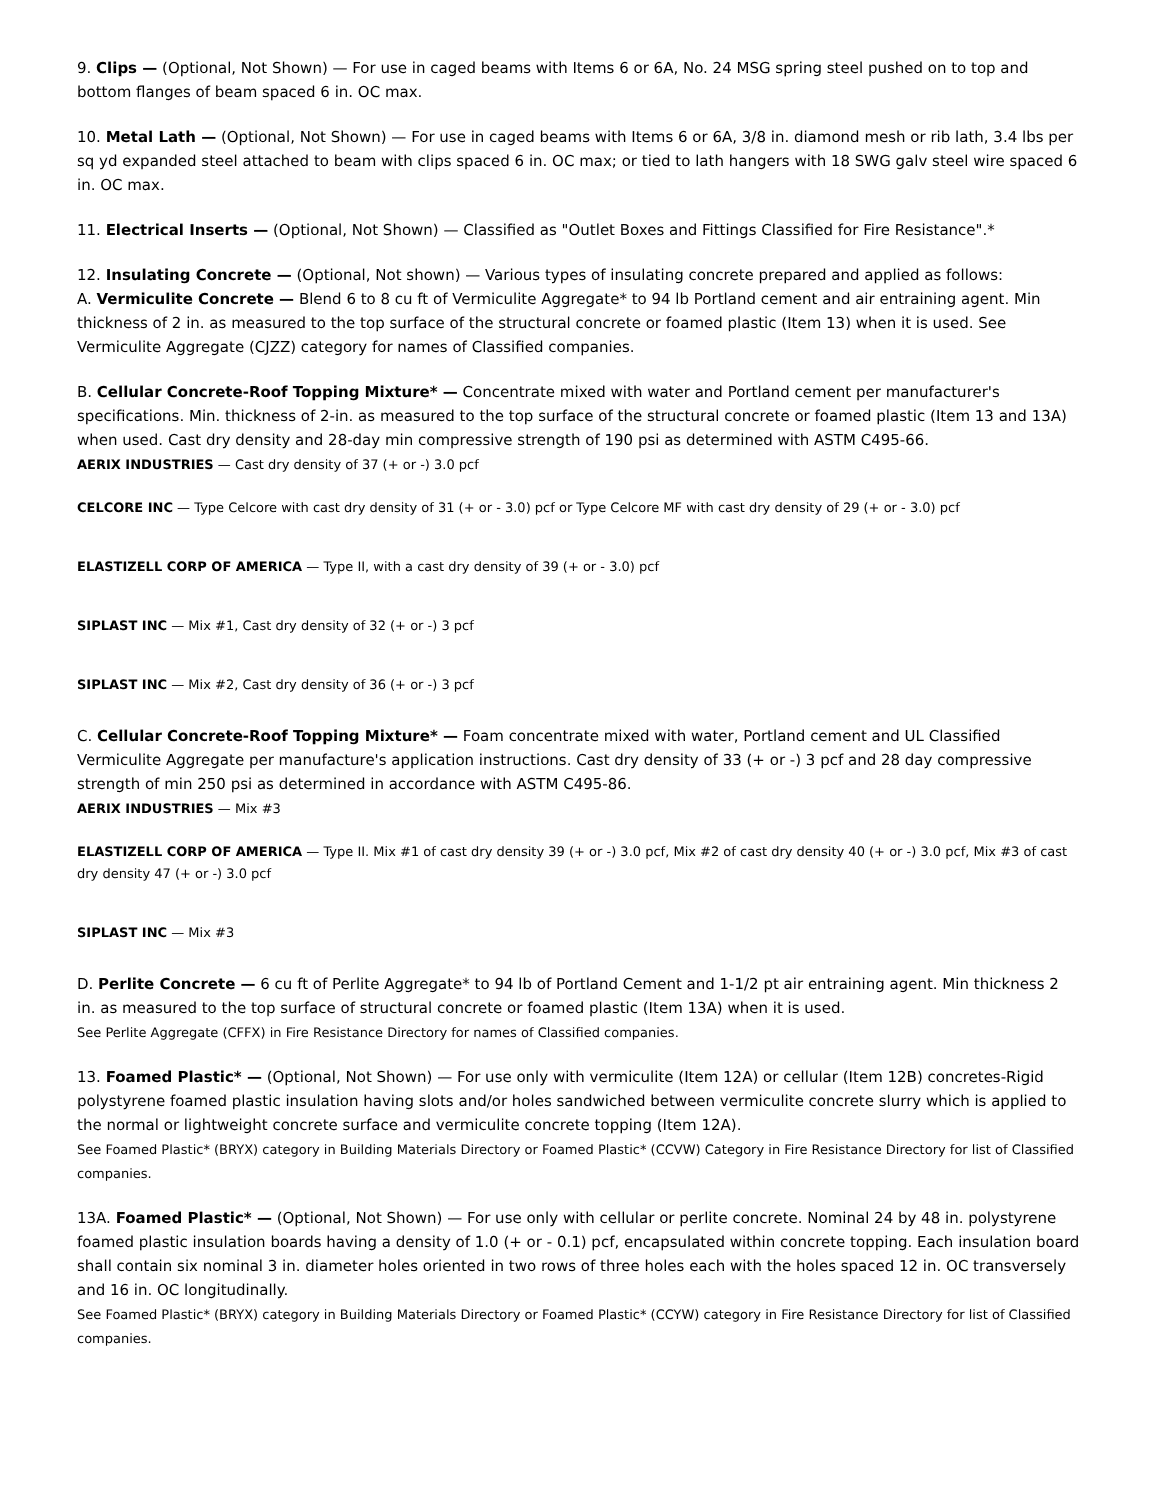9. Clips — (Optional, Not Shown) — For use in caged beams with Items 6 or 6A, No. 24 MSG spring steel pushed on to top and bottom flanges of beam spaced 6 in. OC max.
10. Metal Lath — (Optional, Not Shown) — For use in caged beams with Items 6 or 6A, 3/8 in. diamond mesh or rib lath, 3.4 lbs per sq yd expanded steel attached to beam with clips spaced 6 in. OC max; or tied to lath hangers with 18 SWG galv steel wire spaced 6 in. OC max.
11. Electrical Inserts — (Optional, Not Shown) — Classified as "Outlet Boxes and Fittings Classified for Fire Resistance".*
12. Insulating Concrete — (Optional, Not shown) — Various types of insulating concrete prepared and applied as follows:
A. Vermiculite Concrete — Blend 6 to 8 cu ft of Vermiculite Aggregate* to 94 lb Portland cement and air entraining agent. Min thickness of 2 in. as measured to the top surface of the structural concrete or foamed plastic (Item 13) when it is used. See Vermiculite Aggregate (CJZZ) category for names of Classified companies.
B. Cellular Concrete-Roof Topping Mixture* — Concentrate mixed with water and Portland cement per manufacturer's specifications. Min. thickness of 2-in. as measured to the top surface of the structural concrete or foamed plastic (Item 13 and 13A) when used. Cast dry density and 28-day min compressive strength of 190 psi as determined with ASTM C495-66.
AERIX INDUSTRIES — Cast dry density of 37 (+ or -) 3.0 pcf
CELCORE INC — Type Celcore with cast dry density of 31 (+ or - 3.0) pcf or Type Celcore MF with cast dry density of 29 (+ or - 3.0) pcf
ELASTIZELL CORP OF AMERICA — Type II, with a cast dry density of 39 (+ or - 3.0) pcf
SIPLAST INC — Mix #1, Cast dry density of 32 (+ or -) 3 pcf
SIPLAST INC — Mix #2, Cast dry density of 36 (+ or -) 3 pcf
C. Cellular Concrete-Roof Topping Mixture* — Foam concentrate mixed with water, Portland cement and UL Classified Vermiculite Aggregate per manufacture's application instructions. Cast dry density of 33 (+ or -) 3 pcf and 28 day compressive strength of min 250 psi as determined in accordance with ASTM C495-86.
AERIX INDUSTRIES — Mix #3
ELASTIZELL CORP OF AMERICA — Type II. Mix #1 of cast dry density 39 (+ or -) 3.0 pcf, Mix #2 of cast dry density 40 (+ or -) 3.0 pcf, Mix #3 of cast dry density 47 (+ or -) 3.0 pcf
SIPLAST INC — Mix #3
D. Perlite Concrete — 6 cu ft of Perlite Aggregate* to 94 lb of Portland Cement and 1-1/2 pt air entraining agent. Min thickness 2 in. as measured to the top surface of structural concrete or foamed plastic (Item 13A) when it is used.
See Perlite Aggregate (CFFX) in Fire Resistance Directory for names of Classified companies.
13. Foamed Plastic* — (Optional, Not Shown) — For use only with vermiculite (Item 12A) or cellular (Item 12B) concretes-Rigid polystyrene foamed plastic insulation having slots and/or holes sandwiched between vermiculite concrete slurry which is applied to the normal or lightweight concrete surface and vermiculite concrete topping (Item 12A).
See Foamed Plastic* (BRYX) category in Building Materials Directory or Foamed Plastic* (CCVW) Category in Fire Resistance Directory for list of Classified companies.
13A. Foamed Plastic* — (Optional, Not Shown) — For use only with cellular or perlite concrete. Nominal 24 by 48 in. polystyrene foamed plastic insulation boards having a density of 1.0 (+ or - 0.1) pcf, encapsulated within concrete topping. Each insulation board shall contain six nominal 3 in. diameter holes oriented in two rows of three holes each with the holes spaced 12 in. OC transversely and 16 in. OC longitudinally.
See Foamed Plastic* (BRYX) category in Building Materials Directory or Foamed Plastic* (CCYW) category in Fire Resistance Directory for list of Classified companies.